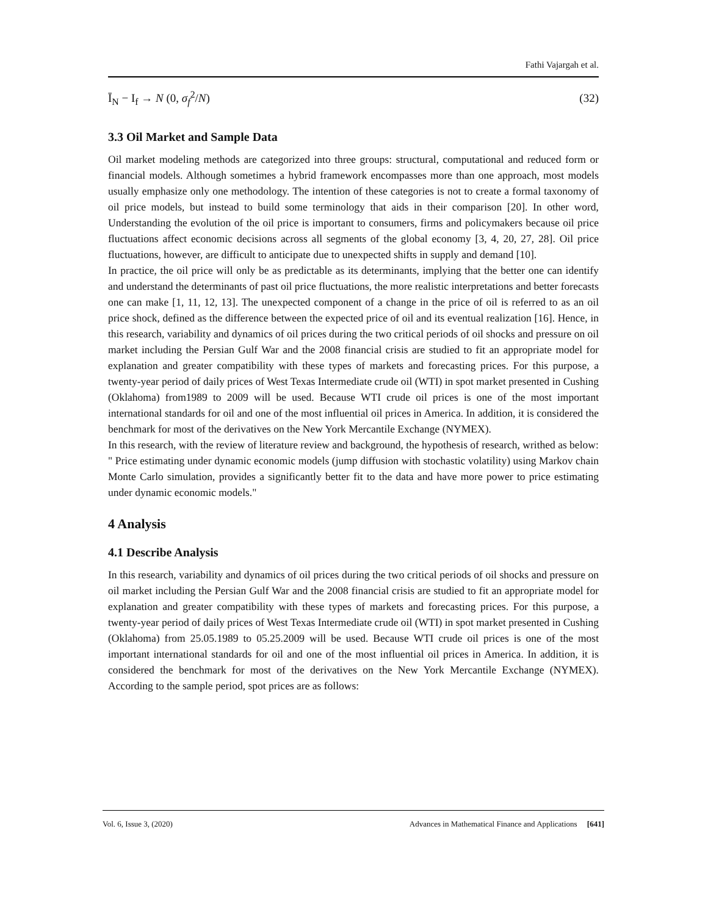Fathi Vajargah et al.
Ī<sub>N</sub> − I<sub>f</sub> → N (0, σ<sub>f</sub><sup>2</sup>/N) (32)
3.3 Oil Market and Sample Data
Oil market modeling methods are categorized into three groups: structural, computational and reduced form or financial models. Although sometimes a hybrid framework encompasses more than one approach, most models usually emphasize only one methodology. The intention of these categories is not to create a formal taxonomy of oil price models, but instead to build some terminology that aids in their comparison [20]. In other word, Understanding the evolution of the oil price is important to consumers, firms and policymakers because oil price fluctuations affect economic decisions across all segments of the global economy [3, 4, 20, 27, 28]. Oil price fluctuations, however, are difficult to anticipate due to unexpected shifts in supply and demand [10].
In practice, the oil price will only be as predictable as its determinants, implying that the better one can identify and understand the determinants of past oil price fluctuations, the more realistic interpretations and better forecasts one can make [1, 11, 12, 13]. The unexpected component of a change in the price of oil is referred to as an oil price shock, defined as the difference between the expected price of oil and its eventual realization [16]. Hence, in this research, variability and dynamics of oil prices during the two critical periods of oil shocks and pressure on oil market including the Persian Gulf War and the 2008 financial crisis are studied to fit an appropriate model for explanation and greater compatibility with these types of markets and forecasting prices. For this purpose, a twenty-year period of daily prices of West Texas Intermediate crude oil (WTI) in spot market presented in Cushing (Oklahoma) from1989 to 2009 will be used. Because WTI crude oil prices is one of the most important international standards for oil and one of the most influential oil prices in America. In addition, it is considered the benchmark for most of the derivatives on the New York Mercantile Exchange (NYMEX).
In this research, with the review of literature review and background, the hypothesis of research, writhed as below:
" Price estimating under dynamic economic models (jump diffusion with stochastic volatility) using Markov chain Monte Carlo simulation, provides a significantly better fit to the data and have more power to price estimating under dynamic economic models."
4 Analysis
4.1 Describe Analysis
In this research, variability and dynamics of oil prices during the two critical periods of oil shocks and pressure on oil market including the Persian Gulf War and the 2008 financial crisis are studied to fit an appropriate model for explanation and greater compatibility with these types of markets and forecasting prices. For this purpose, a twenty-year period of daily prices of West Texas Intermediate crude oil (WTI) in spot market presented in Cushing (Oklahoma) from 25.05.1989 to 05.25.2009 will be used. Because WTI crude oil prices is one of the most important international standards for oil and one of the most influential oil prices in America. In addition, it is considered the benchmark for most of the derivatives on the New York Mercantile Exchange (NYMEX). According to the sample period, spot prices are as follows:
Vol. 6, Issue 3, (2020) Advances in Mathematical Finance and Applications [641]